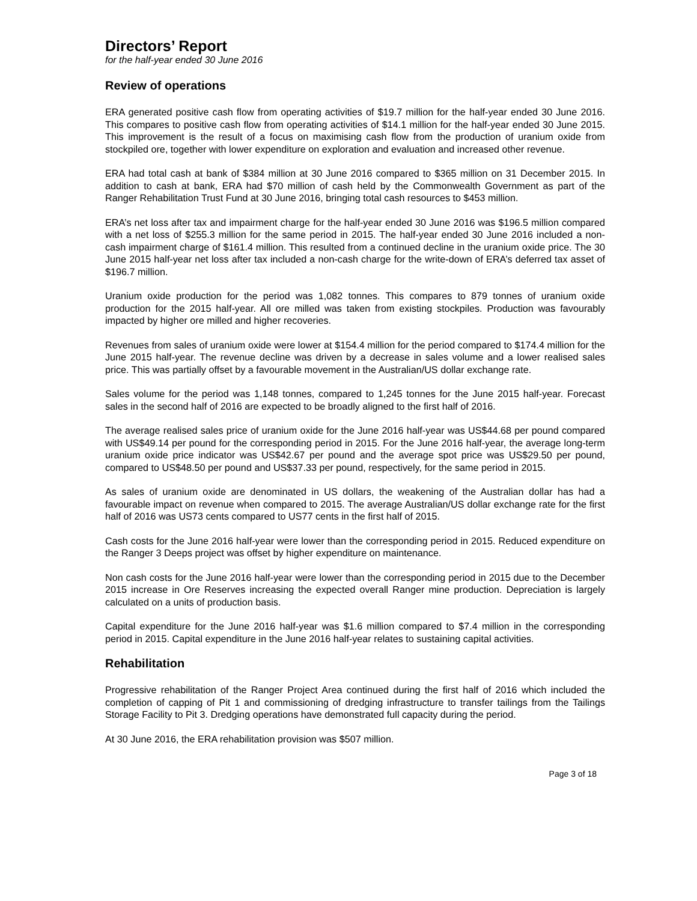Directors’ Report
for the half-year ended 30 June 2016
Review of operations
ERA generated positive cash flow from operating activities of $19.7 million for the half-year ended 30 June 2016. This compares to positive cash flow from operating activities of $14.1 million for the half-year ended 30 June 2015. This improvement is the result of a focus on maximising cash flow from the production of uranium oxide from stockpiled ore, together with lower expenditure on exploration and evaluation and increased other revenue.
ERA had total cash at bank of $384 million at 30 June 2016 compared to $365 million on 31 December 2015. In addition to cash at bank, ERA had $70 million of cash held by the Commonwealth Government as part of the Ranger Rehabilitation Trust Fund at 30 June 2016, bringing total cash resources to $453 million.
ERA’s net loss after tax and impairment charge for the half-year ended 30 June 2016 was $196.5 million compared with a net loss of $255.3 million for the same period in 2015. The half-year ended 30 June 2016 included a non-cash impairment charge of $161.4 million. This resulted from a continued decline in the uranium oxide price. The 30 June 2015 half-year net loss after tax included a non-cash charge for the write-down of ERA’s deferred tax asset of $196.7 million.
Uranium oxide production for the period was 1,082 tonnes. This compares to 879 tonnes of uranium oxide production for the 2015 half-year. All ore milled was taken from existing stockpiles. Production was favourably impacted by higher ore milled and higher recoveries.
Revenues from sales of uranium oxide were lower at $154.4 million for the period compared to $174.4 million for the June 2015 half-year. The revenue decline was driven by a decrease in sales volume and a lower realised sales price. This was partially offset by a favourable movement in the Australian/US dollar exchange rate.
Sales volume for the period was 1,148 tonnes, compared to 1,245 tonnes for the June 2015 half-year. Forecast sales in the second half of 2016 are expected to be broadly aligned to the first half of 2016.
The average realised sales price of uranium oxide for the June 2016 half-year was US$44.68 per pound compared with US$49.14 per pound for the corresponding period in 2015. For the June 2016 half-year, the average long-term uranium oxide price indicator was US$42.67 per pound and the average spot price was US$29.50 per pound, compared to US$48.50 per pound and US$37.33 per pound, respectively, for the same period in 2015.
As sales of uranium oxide are denominated in US dollars, the weakening of the Australian dollar has had a favourable impact on revenue when compared to 2015. The average Australian/US dollar exchange rate for the first half of 2016 was US73 cents compared to US77 cents in the first half of 2015.
Cash costs for the June 2016 half-year were lower than the corresponding period in 2015. Reduced expenditure on the Ranger 3 Deeps project was offset by higher expenditure on maintenance.
Non cash costs for the June 2016 half-year were lower than the corresponding period in 2015 due to the December 2015 increase in Ore Reserves increasing the expected overall Ranger mine production. Depreciation is largely calculated on a units of production basis.
Capital expenditure for the June 2016 half-year was $1.6 million compared to $7.4 million in the corresponding period in 2015. Capital expenditure in the June 2016 half-year relates to sustaining capital activities.
Rehabilitation
Progressive rehabilitation of the Ranger Project Area continued during the first half of 2016 which included the completion of capping of Pit 1 and commissioning of dredging infrastructure to transfer tailings from the Tailings Storage Facility to Pit 3. Dredging operations have demonstrated full capacity during the period.
At 30 June 2016, the ERA rehabilitation provision was $507 million.
Page 3 of 18